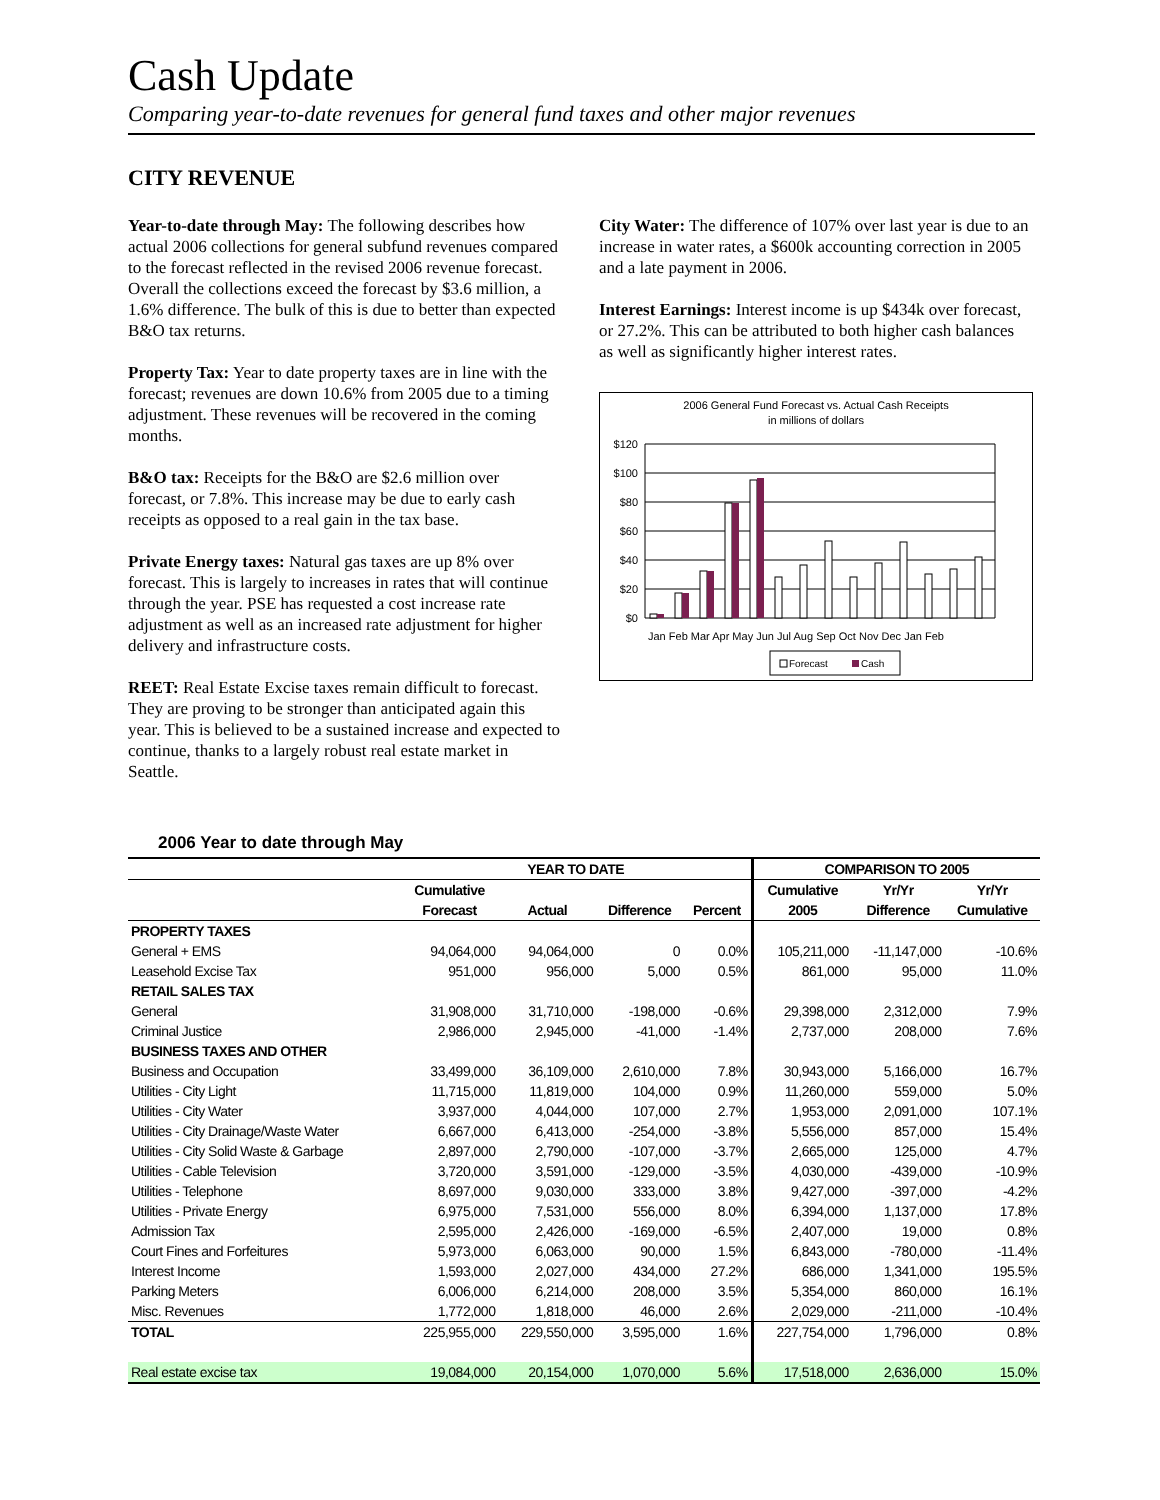Cash Update
Comparing year-to-date revenues for general fund taxes and other major revenues
CITY REVENUE
Year-to-date through May: The following describes how actual 2006 collections for general subfund revenues compared to the forecast reflected in the revised 2006 revenue forecast. Overall the collections exceed the forecast by $3.6 million, a 1.6% difference. The bulk of this is due to better than expected B&O tax returns.
Property Tax: Year to date property taxes are in line with the forecast; revenues are down 10.6% from 2005 due to a timing adjustment. These revenues will be recovered in the coming months.
B&O tax: Receipts for the B&O are $2.6 million over forecast, or 7.8%. This increase may be due to early cash receipts as opposed to a real gain in the tax base.
Private Energy taxes: Natural gas taxes are up 8% over forecast. This is largely to increases in rates that will continue through the year. PSE has requested a cost increase rate adjustment as well as an increased rate adjustment for higher delivery and infrastructure costs.
REET: Real Estate Excise taxes remain difficult to forecast. They are proving to be stronger than anticipated again this year. This is believed to be a sustained increase and expected to continue, thanks to a largely robust real estate market in Seattle.
City Water: The difference of 107% over last year is due to an increase in water rates, a $600k accounting correction in 2005 and a late payment in 2006.
Interest Earnings: Interest income is up $434k over forecast, or 27.2%. This can be attributed to both higher cash balances as well as significantly higher interest rates.
2006 General Fund Forecast vs. Actual Cash Receipts
in millions of dollars
$120
$100
$80
$60
$40
$20
$0
Jan Feb Mar Apr May Jun Jul Aug Sep Oct Nov Dec Jan Feb
Forecast
Cash
2006 Year to date through May
| | YEAR TO DATE | | | | COMPARISON TO 2005 | | |
| --- | --- | --- | --- | --- | --- | --- | --- |
| | Cumulative | | | | Cumulative | Yr/Yr | Yr/Yr |
| | Forecast | Actual | Difference | Percent | 2005 | Difference | Cumulative |
| PROPERTY TAXES | | | | | | | |
| General + EMS | 94,064,000 | 94,064,000 | 0 | 0.0% | 105,211,000 | -11,147,000 | -10.6% |
| Leasehold Excise Tax | 951,000 | 956,000 | 5,000 | 0.5% | 861,000 | 95,000 | 11.0% |
| RETAIL SALES TAX | | | | | | | |
| General | 31,908,000 | 31,710,000 | -198,000 | -0.6% | 29,398,000 | 2,312,000 | 7.9% |
| Criminal Justice | 2,986,000 | 2,945,000 | -41,000 | -1.4% | 2,737,000 | 208,000 | 7.6% |
| BUSINESS TAXES AND OTHER | | | | | | | |
| Business and Occupation | 33,499,000 | 36,109,000 | 2,610,000 | 7.8% | 30,943,000 | 5,166,000 | 16.7% |
| Utilities - City Light | 11,715,000 | 11,819,000 | 104,000 | 0.9% | 11,260,000 | 559,000 | 5.0% |
| Utilities - City Water | 3,937,000 | 4,044,000 | 107,000 | 2.7% | 1,953,000 | 2,091,000 | 107.1% |
| Utilities - City Drainage/Waste Water | 6,667,000 | 6,413,000 | -254,000 | -3.8% | 5,556,000 | 857,000 | 15.4% |
| Utilities - City Solid Waste & Garbage | 2,897,000 | 2,790,000 | -107,000 | -3.7% | 2,665,000 | 125,000 | 4.7% |
| Utilities - Cable Television | 3,720,000 | 3,591,000 | -129,000 | -3.5% | 4,030,000 | -439,000 | -10.9% |
| Utilities - Telephone | 8,697,000 | 9,030,000 | 333,000 | 3.8% | 9,427,000 | -397,000 | -4.2% |
| Utilities - Private Energy | 6,975,000 | 7,531,000 | 556,000 | 8.0% | 6,394,000 | 1,137,000 | 17.8% |
| Admission Tax | 2,595,000 | 2,426,000 | -169,000 | -6.5% | 2,407,000 | 19,000 | 0.8% |
| Court Fines and Forfeitures | 5,973,000 | 6,063,000 | 90,000 | 1.5% | 6,843,000 | -780,000 | -11.4% |
| Interest Income | 1,593,000 | 2,027,000 | 434,000 | 27.2% | 686,000 | 1,341,000 | 195.5% |
| Parking Meters | 6,006,000 | 6,214,000 | 208,000 | 3.5% | 5,354,000 | 860,000 | 16.1% |
| Misc. Revenues | 1,772,000 | 1,818,000 | 46,000 | 2.6% | 2,029,000 | -211,000 | -10.4% |
| TOTAL | 225,955,000 | 229,550,000 | 3,595,000 | 1.6% | 227,754,000 | 1,796,000 | 0.8% |
| Real estate excise tax | 19,084,000 | 20,154,000 | 1,070,000 | 5.6% | 17,518,000 | 2,636,000 | 15.0% |